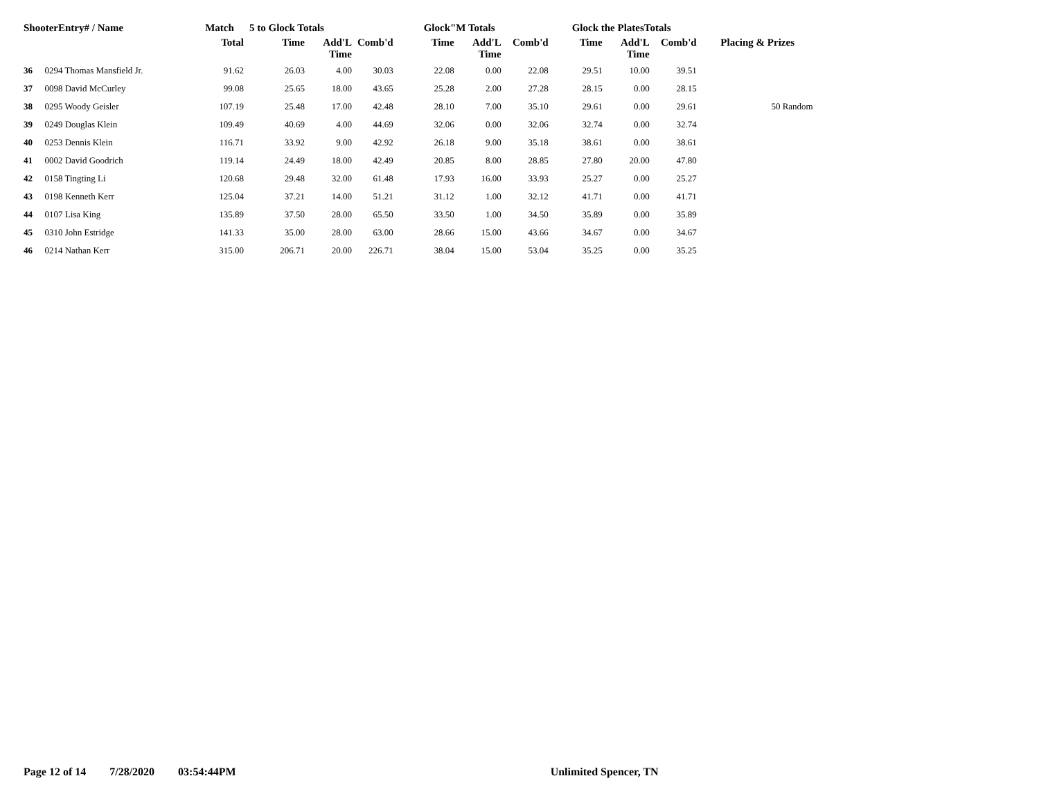| ShooterEntry# / Name | | Match | 5 to Glock Totals | | | Glock"M Totals | | | Glock the PlatesTotals | | | |
| --- | --- | --- | --- | --- | --- | --- | --- | --- | --- | --- | --- | --- |
| | | Total | Time | Add'L Time | Comb'd | Time | Add'L Time | Comb'd | Time | Add'L Time | Comb'd | Placing & Prizes |
| 36 | 0294 Thomas Mansfield Jr. | 91.62 | 26.03 | 4.00 | 30.03 | 22.08 | 0.00 | 22.08 | 29.51 | 10.00 | 39.51 | |
| 37 | 0098 David McCurley | 99.08 | 25.65 | 18.00 | 43.65 | 25.28 | 2.00 | 27.28 | 28.15 | 0.00 | 28.15 | |
| 38 | 0295 Woody Geisler | 107.19 | 25.48 | 17.00 | 42.48 | 28.10 | 7.00 | 35.10 | 29.61 | 0.00 | 29.61 | 50 Random |
| 39 | 0249 Douglas Klein | 109.49 | 40.69 | 4.00 | 44.69 | 32.06 | 0.00 | 32.06 | 32.74 | 0.00 | 32.74 | |
| 40 | 0253 Dennis Klein | 116.71 | 33.92 | 9.00 | 42.92 | 26.18 | 9.00 | 35.18 | 38.61 | 0.00 | 38.61 | |
| 41 | 0002 David Goodrich | 119.14 | 24.49 | 18.00 | 42.49 | 20.85 | 8.00 | 28.85 | 27.80 | 20.00 | 47.80 | |
| 42 | 0158 Tingting Li | 120.68 | 29.48 | 32.00 | 61.48 | 17.93 | 16.00 | 33.93 | 25.27 | 0.00 | 25.27 | |
| 43 | 0198 Kenneth Kerr | 125.04 | 37.21 | 14.00 | 51.21 | 31.12 | 1.00 | 32.12 | 41.71 | 0.00 | 41.71 | |
| 44 | 0107 Lisa King | 135.89 | 37.50 | 28.00 | 65.50 | 33.50 | 1.00 | 34.50 | 35.89 | 0.00 | 35.89 | |
| 45 | 0310 John Estridge | 141.33 | 35.00 | 28.00 | 63.00 | 28.66 | 15.00 | 43.66 | 34.67 | 0.00 | 34.67 | |
| 46 | 0214 Nathan Kerr | 315.00 | 206.71 | 20.00 | 226.71 | 38.04 | 15.00 | 53.04 | 35.25 | 0.00 | 35.25 | |
Page 12 of 14 7/28/2020 03:54:44PM Unlimited Spencer, TN